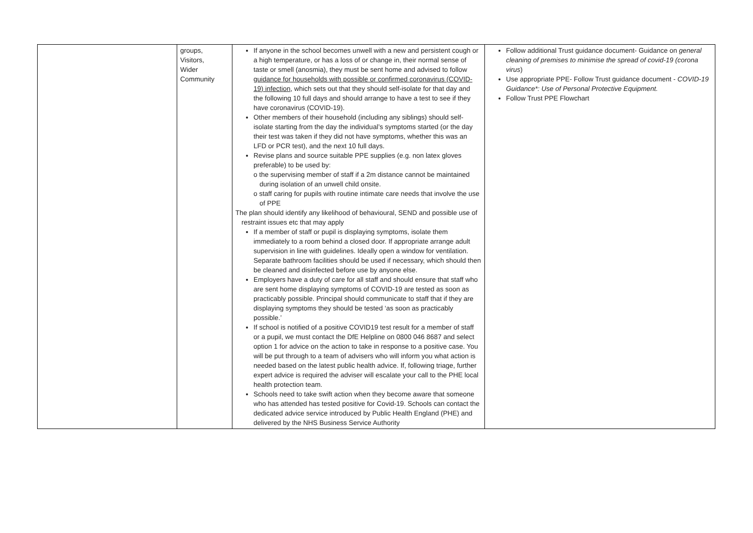| | groups, Visitors, Wider Community | If anyone in the school becomes unwell with a new and persistent cough or a high temperature, or has a loss of or change in, their normal sense of taste or smell (anosmia), they must be sent home and advised to follow guidance for households with possible or confirmed coronavirus (COVID-19) infection , which sets out that they should self-isolate for that day and the following 10 full days and should arrange to have a test to see if they have coronavirus (COVID-19). Other members of their household (including any siblings) should self-isolate starting from the day the individual’s symptoms started (or the day their test was taken if they did not have symptoms, whether this was an LFD or PCR test), and the next 10 full days. Revise plans and source suitable PPE supplies (e.g. non latex gloves preferable) to be used by: o the supervising member of staff if a 2m distance cannot be maintained during isolation of an unwell child onsite. o staff caring for pupils with routine intimate care needs that involve the use of PPE The plan should identify any likelihood of behavioural, SEND and possible use of restraint issues etc that may apply If a member of staff or pupil is displaying symptoms, isolate them immediately to a room behind a closed door. If appropriate arrange adult supervision in line with guidelines. Ideally open a window for ventilation. Separate bathroom facilities should be used if necessary, which should then be cleaned and disinfected before use by anyone else. Employers have a duty of care for all staff and should ensure that staff who are sent home displaying symptoms of COVID-19 are tested as soon as practicably possible. Principal should communicate to staff that if they are displaying symptoms they should be tested ‘as soon as practicably possible.’ If school is notified of a positive COVID19 test result for a member of staff or a pupil, we must contact the DfE Helpline on 0800 046 8687 and select option 1 for advice on the action to take in response to a positive case. You will be put through to a team of advisers who will inform you what action is needed based on the latest public health advice. If, following triage, further expert advice is required the adviser will escalate your call to the PHE local health protection team. Schools need to take swift action when they become aware that someone who has attended has tested positive for Covid-19. Schools can contact the dedicated advice service introduced by Public Health England (PHE) and delivered by the NHS Business Service Authority | Follow additional Trust guidance document- Guidance on general cleaning of premises to minimise the spread of covid-19 (corona virus ) Use appropriate PPE- Follow Trust guidance document - COVID-19 Guidance*: Use of Personal Protective Equipment. Follow Trust PPE Flowchart |